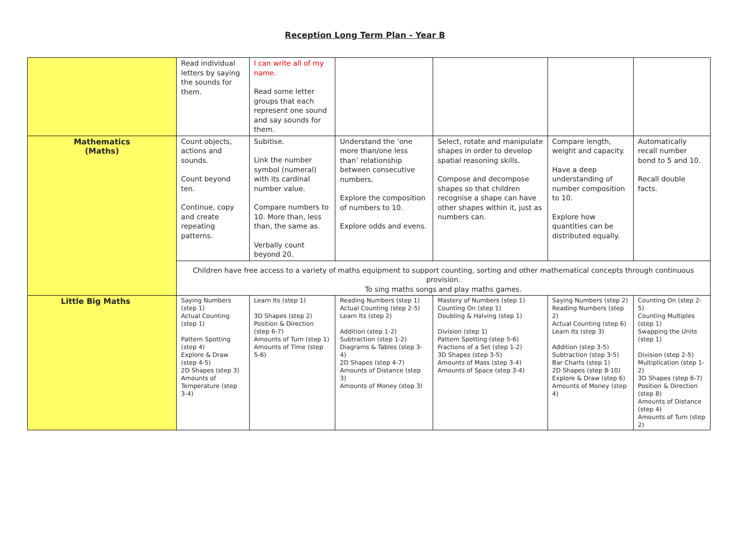Reception Long Term Plan - Year B
| | Read individual letters by saying the sounds for them. | I can write all of my name. Read some letter groups that each represent one sound and say sounds for them. | | | | |
| Mathematics (Maths) | Count objects, actions and sounds. Count beyond ten. Continue, copy and create repeating patterns. | Subitise. Link the number symbol (numeral) with its cardinal number value. Compare numbers to 10. More than, less than, the same as. Verbally count beyond 20. | Understand the ‘one more than/one less than’ relationship between consecutive numbers. Explore the composition of numbers to 10. Explore odds and evens. | Select, rotate and manipulate shapes in order to develop spatial reasoning skills. Compose and decompose shapes so that children recognise a shape can have other shapes within it, just as numbers can. | Compare length, weight and capacity. Have a deep understanding of number composition to 10. Explore how quantities can be distributed equally. | Automatically recall number bond to 5 and 10. Recall double facts. |
| | Children have free access to a variety of maths equipment to support counting, sorting and other mathematical concepts through continuous provision. To sing maths songs and play maths games. | | | | | |
| Little Big Maths | Saying Numbers (step 1) Actual Counting (step 1) Pattern Spotting (step 4) Explore & Draw (step 4-5) 2D Shapes (step 3) Amounts of Temperature (step 3-4) | Learn Its (step 1) 3D Shapes (step 2) Position & Direction (step 6-7) Amounts of Turn (step 1) Amounts of Time (step 5-6) | Reading Numbers (step 1) Actual Counting (step 2-5) Learn Its (step 2) Addition (step 1-2) Subtraction (step 1-2) Diagrams & Tables (step 3-4) 2D Shapes (step 4-7) Amounts of Distance (step 3) Amounts of Money (step 3) | Mastery of Numbers (step 1) Counting On (step 1) Doubling & Halving (step 1) Division (step 1) Pattern Spotting (step 5-6) Fractions of a Set (step 1-2) 3D Shapes (step 3-5) Amounts of Mass (step 3-4) Amounts of Space (step 3-4) | Saying Numbers (step 2) Reading Numbers (step 2) Actual Counting (step 6) Learn Its (step 3) Addition (step 3-5) Subtraction (step 3-5) Bar Charts (step 1) 2D Shapes (step 8-10) Explore & Draw (step 6) Amounts of Money (step 4) | Counting On (step 2-5) Counting Multiples (step 1) Swapping the Units (step 1) Division (step 2-5) Multiplication (step 1-2) 3D Shapes (step 6-7) Position & Direction (step 8) Amounts of Distance (step 4) Amounts of Turn (step 2) |